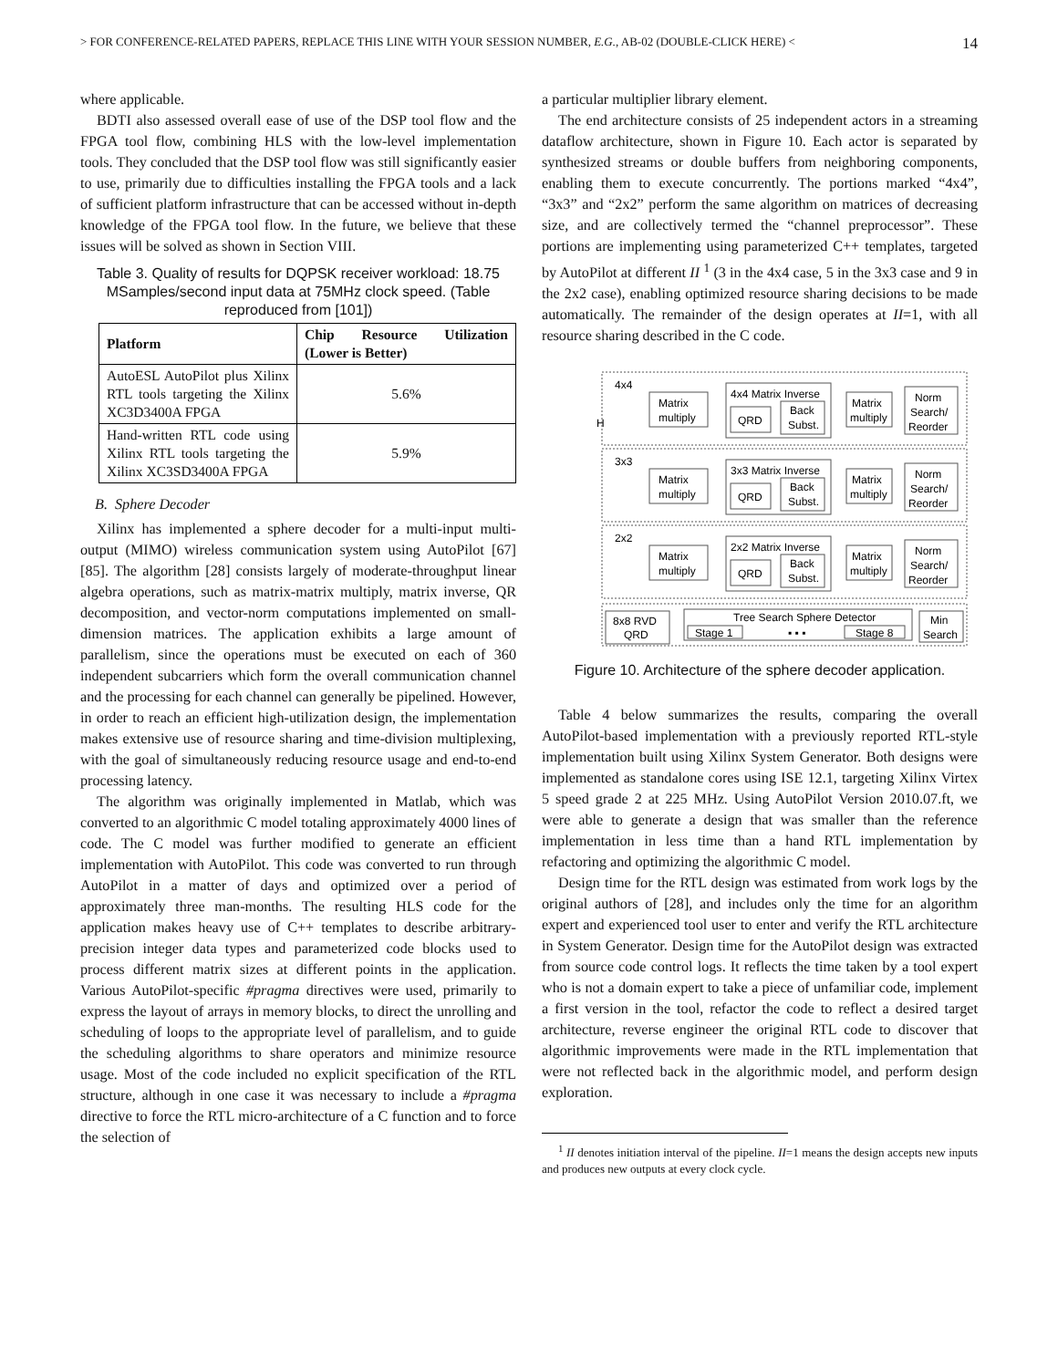> FOR CONFERENCE-RELATED PAPERS, REPLACE THIS LINE WITH YOUR SESSION NUMBER, E.G., AB-02 (DOUBLE-CLICK HERE) < 14
where applicable.
BDTI also assessed overall ease of use of the DSP tool flow and the FPGA tool flow, combining HLS with the low-level implementation tools. They concluded that the DSP tool flow was still significantly easier to use, primarily due to difficulties installing the FPGA tools and a lack of sufficient platform infrastructure that can be accessed without in-depth knowledge of the FPGA tool flow. In the future, we believe that these issues will be solved as shown in Section VIII.
Table 3. Quality of results for DQPSK receiver workload: 18.75 MSamples/second input data at 75MHz clock speed. (Table reproduced from [101])
| Platform | Chip Resource Utilization (Lower is Better) |
| --- | --- |
| AutoESL AutoPilot plus Xilinx RTL tools targeting the Xilinx XC3D3400A FPGA | 5.6% |
| Hand-written RTL code using Xilinx RTL tools targeting the Xilinx XC3SD3400A FPGA | 5.9% |
B. Sphere Decoder
Xilinx has implemented a sphere decoder for a multi-input multi-output (MIMO) wireless communication system using AutoPilot [67][85]. The algorithm [28] consists largely of moderate-throughput linear algebra operations, such as matrix-matrix multiply, matrix inverse, QR decomposition, and vector-norm computations implemented on small-dimension matrices. The application exhibits a large amount of parallelism, since the operations must be executed on each of 360 independent subcarriers which form the overall communication channel and the processing for each channel can generally be pipelined. However, in order to reach an efficient high-utilization design, the implementation makes extensive use of resource sharing and time-division multiplexing, with the goal of simultaneously reducing resource usage and end-to-end processing latency.
The algorithm was originally implemented in Matlab, which was converted to an algorithmic C model totaling approximately 4000 lines of code. The C model was further modified to generate an efficient implementation with AutoPilot. This code was converted to run through AutoPilot in a matter of days and optimized over a period of approximately three man-months. The resulting HLS code for the application makes heavy use of C++ templates to describe arbitrary-precision integer data types and parameterized code blocks used to process different matrix sizes at different points in the application. Various AutoPilot-specific #pragma directives were used, primarily to express the layout of arrays in memory blocks, to direct the unrolling and scheduling of loops to the appropriate level of parallelism, and to guide the scheduling algorithms to share operators and minimize resource usage. Most of the code included no explicit specification of the RTL structure, although in one case it was necessary to include a #pragma directive to force the RTL micro-architecture of a C function and to force the selection of
a particular multiplier library element.
The end architecture consists of 25 independent actors in a streaming dataflow architecture, shown in Figure 10. Each actor is separated by synthesized streams or double buffers from neighboring components, enabling them to execute concurrently. The portions marked “4x4”, “3x3” and “2x2” perform the same algorithm on matrices of decreasing size, and are collectively termed the “channel preprocessor”. These portions are implementing using parameterized C++ templates, targeted by AutoPilot at different II <sup>1</sup> (3 in the 4x4 case, 5 in the 3x3 case and 9 in the 2x2 case), enabling optimized resource sharing decisions to be made automatically. The remainder of the design operates at II=1, with all resource sharing described in the C code.
H
4x4
Matrix
multiply
4x4 Matrix Inverse
QRD
Back
Subst.
Matrix
multiply
Norm
Search/
Reorder
3x3
Matrix
multiply
3x3 Matrix Inverse
QRD
Back
Subst.
Matrix
multiply
Norm
Search/
Reorder
2x2
Matrix
multiply
2x2 Matrix Inverse
QRD
Back
Subst.
Matrix
multiply
Norm
Search/
Reorder
8x8 RVD
QRD
Tree Search Sphere Detector
Stage 1
▪ ▪ ▪
Stage 8
Min
Search
Figure 10. Architecture of the sphere decoder application.
Table 4 below summarizes the results, comparing the overall AutoPilot-based implementation with a previously reported RTL-style implementation built using Xilinx System Generator. Both designs were implemented as standalone cores using ISE 12.1, targeting Xilinx Virtex 5 speed grade 2 at 225 MHz. Using AutoPilot Version 2010.07.ft, we were able to generate a design that was smaller than the reference implementation in less time than a hand RTL implementation by refactoring and optimizing the algorithmic C model.
Design time for the RTL design was estimated from work logs by the original authors of [28], and includes only the time for an algorithm expert and experienced tool user to enter and verify the RTL architecture in System Generator. Design time for the AutoPilot design was extracted from source code control logs. It reflects the time taken by a tool expert who is not a domain expert to take a piece of unfamiliar code, implement a first version in the tool, refactor the code to reflect a desired target architecture, reverse engineer the original RTL code to discover that algorithmic improvements were made in the RTL implementation that were not reflected back in the algorithmic model, and perform design exploration.
<sup>1</sup> II denotes initiation interval of the pipeline. II=1 means the design accepts new inputs and produces new outputs at every clock cycle.